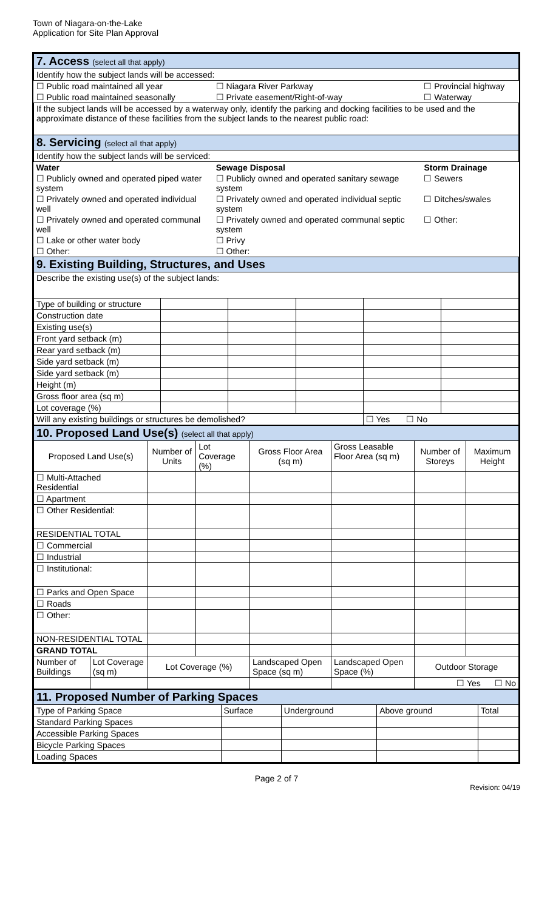Town of Niagara-on-the-Lake
Application for Site Plan Approval
| 7. Access (select all that apply) | | |
| Identify how the subject lands will be accessed: | | |
| ☐ Public road maintained all year | ☐ Niagara River Parkway | ☐ Provincial highway |
| ☐ Public road maintained seasonally | ☐ Private easement/Right-of-way | ☐ Waterway |
| If the subject lands will be accessed by a waterway only, identify the parking and docking facilities to be used and the approximate distance of these facilities from the subject lands to the nearest public road: | | |
| 8. Servicing (select all that apply) | | |
| Identify how the subject lands will be serviced: | | |
| Water | Sewage Disposal | Storm Drainage |
| ☐ Publicly owned and operated piped water system | ☐ Publicly owned and operated sanitary sewage system | ☐ Sewers |
| ☐ Privately owned and operated individual well | ☐ Privately owned and operated individual septic system | ☐ Ditches/swales |
| ☐ Privately owned and operated communal well | ☐ Privately owned and operated communal septic system | ☐ Other: |
| ☐ Lake or other water body | ☐ Privy | |
| ☐ Other: | ☐ Other: | |
| 9. Existing Building, Structures, and Uses | | | | | |
| Describe the existing use(s) of the subject lands: | | | | | |
| Type of building or structure | | | | | |
| Construction date | | | | | |
| Existing use(s) | | | | | |
| Front yard setback (m) | | | | | |
| Rear yard setback (m) | | | | | |
| Side yard setback (m) | | | | | |
| Side yard setback (m) | | | | | |
| Height (m) | | | | | |
| Gross floor area (sq m) | | | | | |
| Lot coverage (%) | | | | | |
| Will any existing buildings or structures be demolished? | | | | ☐ Yes ☐ No | |
| 10. Proposed Land Use(s) (select all that apply) | | | | | | | |
| Proposed Land Use(s) | | Number of Units | Lot Coverage (%) | Gross Floor Area (sq m) | Gross Leasable Floor Area (sq m) | Number of Storeys | Maximum Height |
| ☐ Multi-Attached Residential | | | | | | | |
| ☐ Apartment | | | | | | | |
| ☐ Other Residential: | | | | | | | |
| RESIDENTIAL TOTAL | | | | | | | |
| ☐ Commercial | | | | | | | |
| ☐ Industrial | | | | | | | |
| ☐ Institutional: | | | | | | | |
| ☐ Parks and Open Space | | | | | | | |
| ☐ Roads | | | | | | | |
| ☐ Other: | | | | | | | |
| NON-RESIDENTIAL TOTAL | | | | | | | |
| GRAND TOTAL | | | | | | | |
| Number of Buildings | Lot Coverage (sq m) | Lot Coverage (%) | | Landscaped Open Space (sq m) | Landscaped Open Space (%) | Outdoor Storage | |
| | | | | | | ☐ Yes ☐ No | |
| 11. Proposed Number of Parking Spaces | | | | |
| Type of Parking Space | Surface | Underground | Above ground | Total |
| Standard Parking Spaces | | | | |
| Accessible Parking Spaces | | | | |
| Bicycle Parking Spaces | | | | |
| Loading Spaces | | | | |
Page 2 of 7
Revision: 04/19